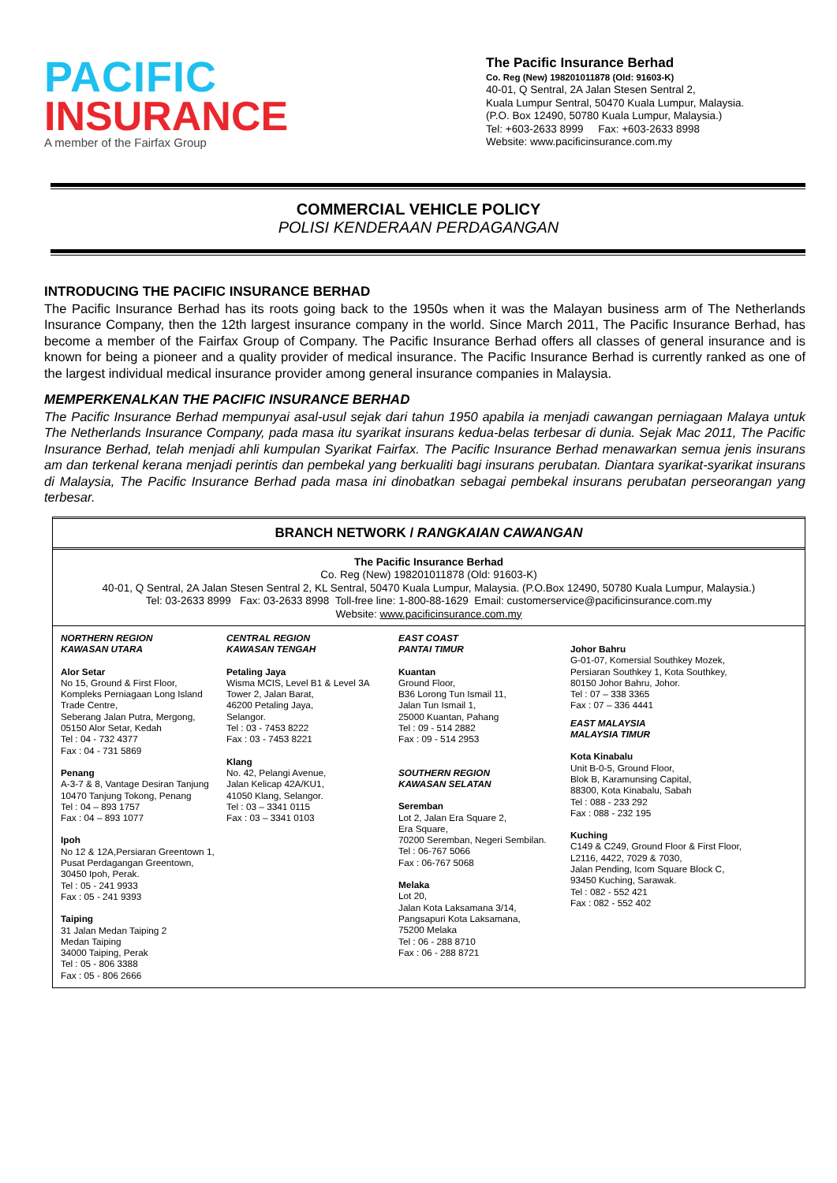PACIFIC
INSURANCE
A member of the Fairfax Group
The Pacific Insurance Berhad
Co. Reg (New) 198201011878 (Old: 91603-K)
40-01, Q Sentral, 2A Jalan Stesen Sentral 2,
Kuala Lumpur Sentral, 50470 Kuala Lumpur, Malaysia.
(P.O. Box 12490, 50780 Kuala Lumpur, Malaysia.)
Tel: +603-2633 8999 Fax: +603-2633 8998
Website: www.pacificinsurance.com.my
COMMERCIAL VEHICLE POLICY
POLISI KENDERAAN PERDAGANGAN
INTRODUCING THE PACIFIC INSURANCE BERHAD
The Pacific Insurance Berhad has its roots going back to the 1950s when it was the Malayan business arm of The Netherlands Insurance Company, then the 12th largest insurance company in the world. Since March 2011, The Pacific Insurance Berhad, has become a member of the Fairfax Group of Company. The Pacific Insurance Berhad offers all classes of general insurance and is known for being a pioneer and a quality provider of medical insurance. The Pacific Insurance Berhad is currently ranked as one of the largest individual medical insurance provider among general insurance companies in Malaysia.
MEMPERKENALKAN THE PACIFIC INSURANCE BERHAD
The Pacific Insurance Berhad mempunyai asal-usul sejak dari tahun 1950 apabila ia menjadi cawangan perniagaan Malaya untuk The Netherlands Insurance Company, pada masa itu syarikat insurans kedua-belas terbesar di dunia. Sejak Mac 2011, The Pacific Insurance Berhad, telah menjadi ahli kumpulan Syarikat Fairfax. The Pacific Insurance Berhad menawarkan semua jenis insurans am dan terkenal kerana menjadi perintis dan pembekal yang berkualiti bagi insurans perubatan. Diantara syarikat-syarikat insurans di Malaysia, The Pacific Insurance Berhad pada masa ini dinobatkan sebagai pembekal insurans perubatan perseorangan yang terbesar.
BRANCH NETWORK / RANGKAIAN CAWANGAN
The Pacific Insurance Berhad
Co. Reg (New) 198201011878 (Old: 91603-K)
40-01, Q Sentral, 2A Jalan Stesen Sentral 2, KL Sentral, 50470 Kuala Lumpur, Malaysia. (P.O.Box 12490, 50780 Kuala Lumpur, Malaysia.)
Tel: 03-2633 8999 Fax: 03-2633 8998 Toll-free line: 1-800-88-1629 Email: customerservice@pacificinsurance.com.my
Website: www.pacificinsurance.com.my
NORTHERN REGION
KAWASAN UTARA
Alor Setar
No 15, Ground & First Floor,
Kompleks Perniagaan Long Island Trade Centre,
Seberang Jalan Putra, Mergong,
05150 Alor Setar, Kedah
Tel : 04 - 732 4377
Fax : 04 - 731 5869
Penang
A-3-7 & 8, Vantage Desiran Tanjung
10470 Tanjung Tokong, Penang
Tel : 04 – 893 1757
Fax : 04 – 893 1077
Ipoh
No 12 & 12A,Persiaran Greentown 1,
Pusat Perdagangan Greentown,
30450 Ipoh, Perak.
Tel : 05 - 241 9933
Fax : 05 - 241 9393
Taiping
31 Jalan Medan Taiping 2
Medan Taiping
34000 Taiping, Perak
Tel : 05 - 806 3388
Fax : 05 - 806 2666
CENTRAL REGION
KAWASAN TENGAH
Petaling Jaya
Wisma MCIS, Level B1 & Level 3A
Tower 2, Jalan Barat,
46200 Petaling Jaya,
Selangor.
Tel : 03 - 7453 8222
Fax : 03 - 7453 8221
Klang
No. 42, Pelangi Avenue,
Jalan Kelicap 42A/KU1,
41050 Klang, Selangor.
Tel : 03 – 3341 0115
Fax : 03 – 3341 0103
EAST COAST
PANTAI TIMUR
Kuantan
Ground Floor,
B36 Lorong Tun Ismail 11,
Jalan Tun Ismail 1,
25000 Kuantan, Pahang
Tel : 09 - 514 2882
Fax : 09 - 514 2953
SOUTHERN REGION
KAWASAN SELATAN
Seremban
Lot 2, Jalan Era Square 2,
Era Square,
70200 Seremban, Negeri Sembilan.
Tel : 06-767 5066
Fax : 06-767 5068
Melaka
Lot 20,
Jalan Kota Laksamana 3/14,
Pangsapuri Kota Laksamana,
75200 Melaka
Tel : 06 - 288 8710
Fax : 06 - 288 8721
Johor Bahru
G-01-07, Komersial Southkey Mozek,
Persiaran Southkey 1, Kota Southkey,
80150 Johor Bahru, Johor.
Tel : 07 – 338 3365
Fax : 07 – 336 4441
EAST MALAYSIA
MALAYSIA TIMUR
Kota Kinabalu
Unit B-0-5, Ground Floor,
Blok B, Karamunsing Capital,
88300, Kota Kinabalu, Sabah
Tel : 088 - 233 292
Fax : 088 - 232 195
Kuching
C149 & C249, Ground Floor & First Floor,
L2116, 4422, 7029 & 7030,
Jalan Pending, Icom Square Block C,
93450 Kuching, Sarawak.
Tel : 082 - 552 421
Fax : 082 - 552 402